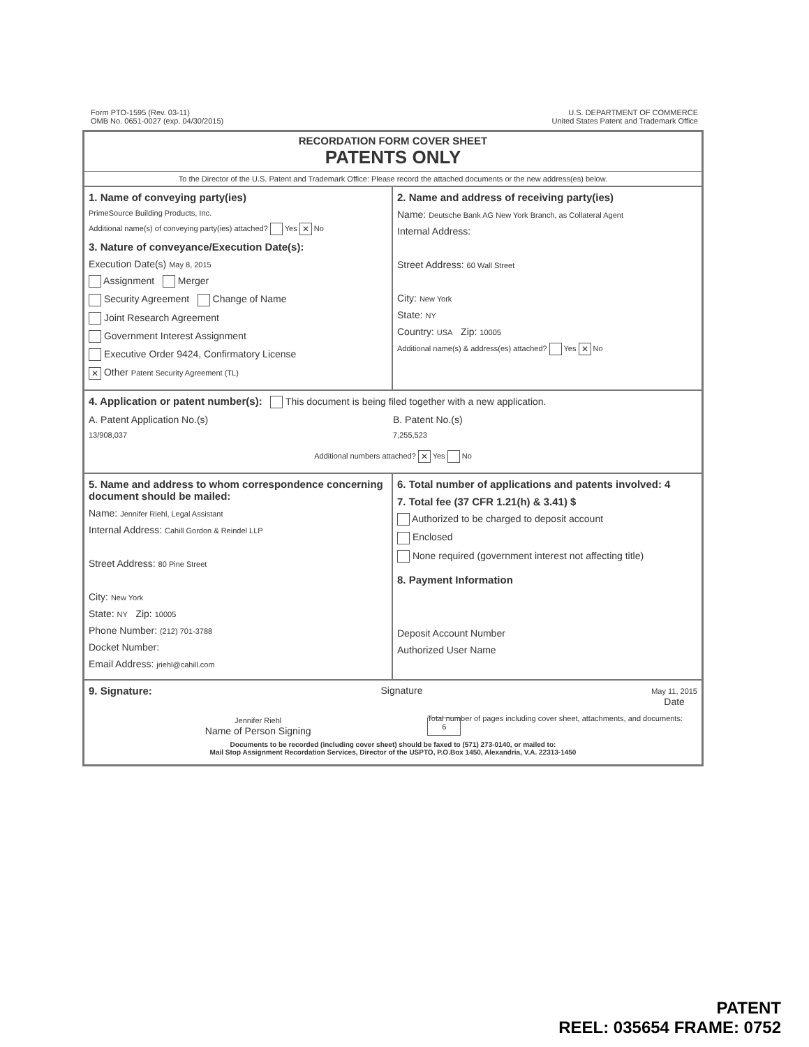Form PTO-1595 (Rev. 03-11)
OMB No. 0651-0027 (exp. 04/30/2015)
U.S. DEPARTMENT OF COMMERCE
United States Patent and Trademark Office
RECORDATION FORM COVER SHEET
PATENTS ONLY
To the Director of the U.S. Patent and Trademark Office: Please record the attached documents or the new address(es) below.
1. Name of conveying party(ies)
PrimeSource Building Products, Inc.
Additional name(s) of conveying party(ies) attached? Yes ✕ No
3. Nature of conveyance/Execution Date(s):
Execution Date(s) May 8, 2015
Assignment Merger
Security Agreement Change of Name
Joint Research Agreement
Government Interest Assignment
Executive Order 9424, Confirmatory License
✕ Other Patent Security Agreement (TL)
2. Name and address of receiving party(ies)
Name: Deutsche Bank AG New York Branch, as Collateral Agent
Internal Address:
Street Address: 60 Wall Street
City: New York
State: NY
Country: USA Zip: 10005
Additional name(s) & address(es) attached? Yes ✕ No
4. Application or patent number(s):
This document is being filed together with a new application.
A. Patent Application No.(s)
13/908,037
B. Patent No.(s)
7,255,523
Additional numbers attached? ✕ Yes No
5. Name and address to whom correspondence concerning document should be mailed:
Name: Jennifer Riehl, Legal Assistant
Internal Address: Cahill Gordon & Reindel LLP
Street Address: 80 Pine Street
City: New York
State: NY Zip: 10005
Phone Number: (212) 701-3788
Docket Number:
Email Address: jriehl@cahill.com
6. Total number of applications and patents involved: 4
7. Total fee (37 CFR 1.21(h) & 3.41) $
Authorized to be charged to deposit account
Enclosed
None required (government interest not affecting title)
8. Payment Information
Deposit Account Number
Authorized User Name
9. Signature: Signature
May 11, 2015
Date
Jennifer Riehl
Name of Person Signing
Total number of pages including cover sheet, attachments, and documents: 6
Documents to be recorded (including cover sheet) should be faxed to (571) 273-0140, or mailed to:
Mail Stop Assignment Recordation Services, Director of the USPTO, P.O.Box 1450, Alexandria, V.A. 22313-1450
PATENT
REEL: 035654 FRAME: 0752